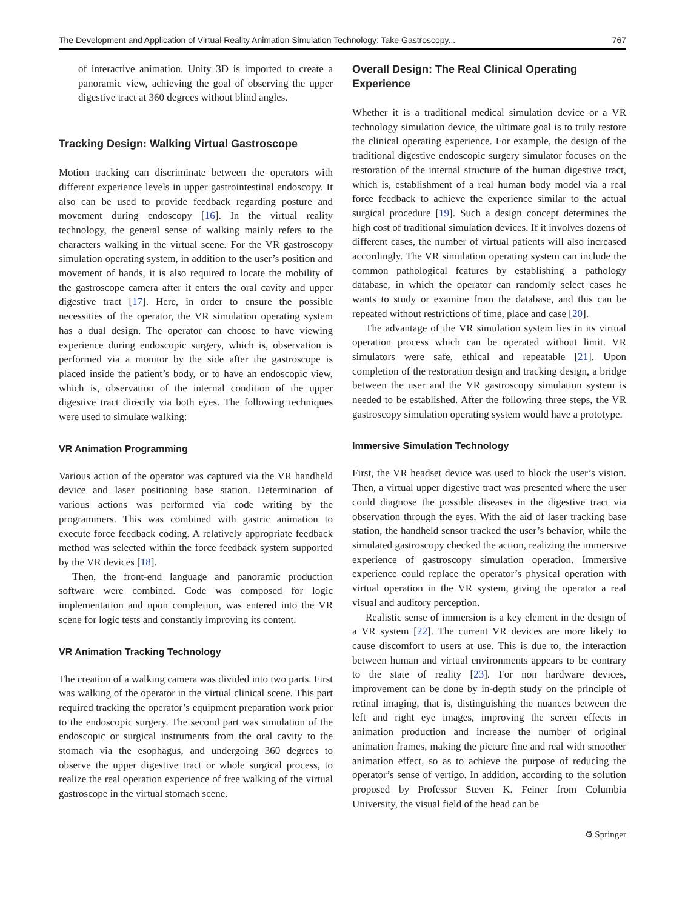The Development and Application of Virtual Reality Animation Simulation Technology: Take Gastroscopy... 767
of interactive animation. Unity 3D is imported to create a panoramic view, achieving the goal of observing the upper digestive tract at 360 degrees without blind angles.
Tracking Design: Walking Virtual Gastroscope
Motion tracking can discriminate between the operators with different experience levels in upper gastrointestinal endoscopy. It also can be used to provide feedback regarding posture and movement during endoscopy [16]. In the virtual reality technology, the general sense of walking mainly refers to the characters walking in the virtual scene. For the VR gastroscopy simulation operating system, in addition to the user’s position and movement of hands, it is also required to locate the mobility of the gastroscope camera after it enters the oral cavity and upper digestive tract [17]. Here, in order to ensure the possible necessities of the operator, the VR simulation operating system has a dual design. The operator can choose to have viewing experience during endoscopic surgery, which is, observation is performed via a monitor by the side after the gastroscope is placed inside the patient’s body, or to have an endoscopic view, which is, observation of the internal condition of the upper digestive tract directly via both eyes. The following techniques were used to simulate walking:
VR Animation Programming
Various action of the operator was captured via the VR handheld device and laser positioning base station. Determination of various actions was performed via code writing by the programmers. This was combined with gastric animation to execute force feedback coding. A relatively appropriate feedback method was selected within the force feedback system supported by the VR devices [18].
Then, the front-end language and panoramic production software were combined. Code was composed for logic implementation and upon completion, was entered into the VR scene for logic tests and constantly improving its content.
VR Animation Tracking Technology
The creation of a walking camera was divided into two parts. First was walking of the operator in the virtual clinical scene. This part required tracking the operator’s equipment preparation work prior to the endoscopic surgery. The second part was simulation of the endoscopic or surgical instruments from the oral cavity to the stomach via the esophagus, and undergoing 360 degrees to observe the upper digestive tract or whole surgical process, to realize the real operation experience of free walking of the virtual gastroscope in the virtual stomach scene.
Overall Design: The Real Clinical Operating Experience
Whether it is a traditional medical simulation device or a VR technology simulation device, the ultimate goal is to truly restore the clinical operating experience. For example, the design of the traditional digestive endoscopic surgery simulator focuses on the restoration of the internal structure of the human digestive tract, which is, establishment of a real human body model via a real force feedback to achieve the experience similar to the actual surgical procedure [19]. Such a design concept determines the high cost of traditional simulation devices. If it involves dozens of different cases, the number of virtual patients will also increased accordingly. The VR simulation operating system can include the common pathological features by establishing a pathology database, in which the operator can randomly select cases he wants to study or examine from the database, and this can be repeated without restrictions of time, place and case [20].
The advantage of the VR simulation system lies in its virtual operation process which can be operated without limit. VR simulators were safe, ethical and repeatable [21]. Upon completion of the restoration design and tracking design, a bridge between the user and the VR gastroscopy simulation system is needed to be established. After the following three steps, the VR gastroscopy simulation operating system would have a prototype.
Immersive Simulation Technology
First, the VR headset device was used to block the user’s vision. Then, a virtual upper digestive tract was presented where the user could diagnose the possible diseases in the digestive tract via observation through the eyes. With the aid of laser tracking base station, the handheld sensor tracked the user’s behavior, while the simulated gastroscopy checked the action, realizing the immersive experience of gastroscopy simulation operation. Immersive experience could replace the operator’s physical operation with virtual operation in the VR system, giving the operator a real visual and auditory perception.
Realistic sense of immersion is a key element in the design of a VR system [22]. The current VR devices are more likely to cause discomfort to users at use. This is due to, the interaction between human and virtual environments appears to be contrary to the state of reality [23]. For non hardware devices, improvement can be done by in-depth study on the principle of retinal imaging, that is, distinguishing the nuances between the left and right eye images, improving the screen effects in animation production and increase the number of original animation frames, making the picture fine and real with smoother animation effect, so as to achieve the purpose of reducing the operator’s sense of vertigo. In addition, according to the solution proposed by Professor Steven K. Feiner from Columbia University, the visual field of the head can be
⚙ Springer